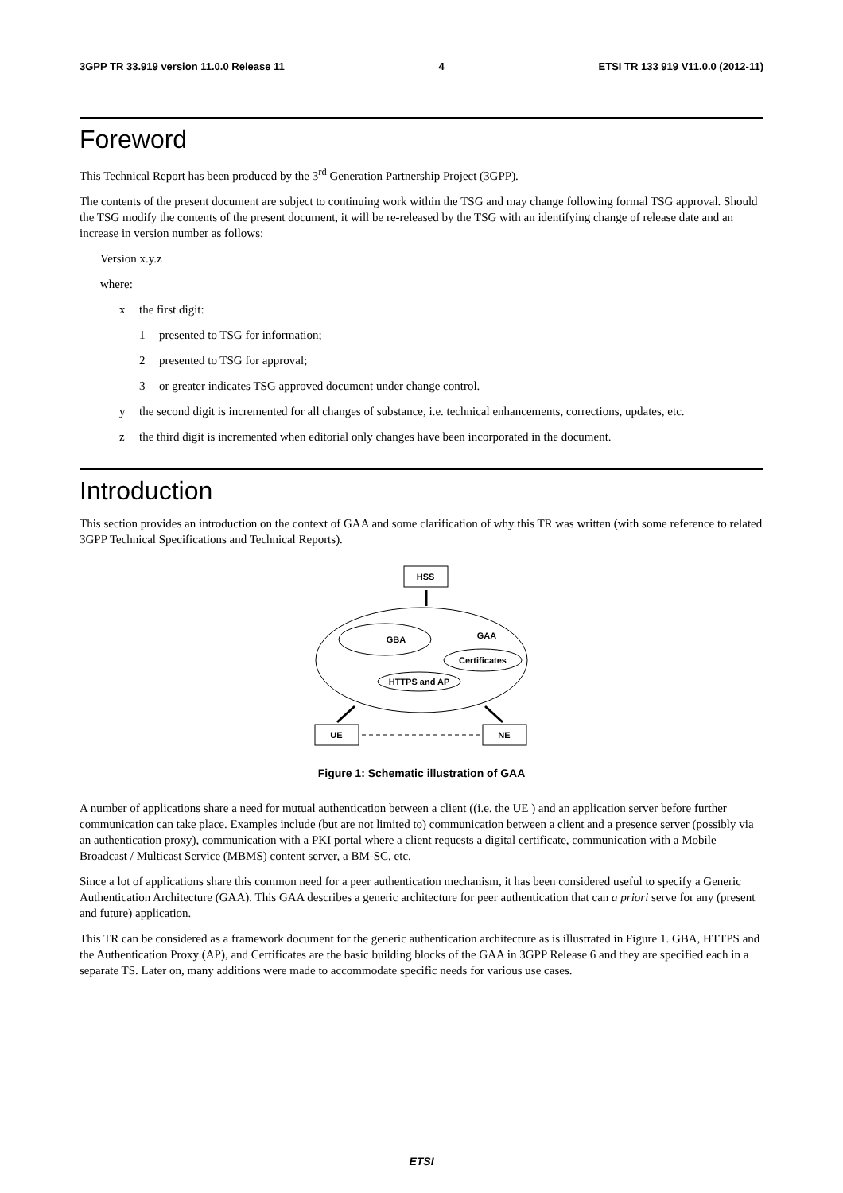3GPP TR 33.919 version 11.0.0 Release 11 4 ETSI TR 133 919 V11.0.0 (2012-11)
Foreword
This Technical Report has been produced by the 3<sup>rd</sup> Generation Partnership Project (3GPP).
The contents of the present document are subject to continuing work within the TSG and may change following formal TSG approval. Should the TSG modify the contents of the present document, it will be re-released by the TSG with an identifying change of release date and an increase in version number as follows:
Version x.y.z
where:
x the first digit:
1 presented to TSG for information;
2 presented to TSG for approval;
3 or greater indicates TSG approved document under change control.
y the second digit is incremented for all changes of substance, i.e. technical enhancements, corrections, updates, etc.
z the third digit is incremented when editorial only changes have been incorporated in the document.
Introduction
This section provides an introduction on the context of GAA and some clarification of why this TR was written (with some reference to related 3GPP Technical Specifications and Technical Reports).
HSS
GBA
GAA
Certificates
HTTPS and AP
UE
NE
Figure 1: Schematic illustration of GAA
A number of applications share a need for mutual authentication between a client ((i.e. the UE ) and an application server before further communication can take place. Examples include (but are not limited to) communication between a client and a presence server (possibly via an authentication proxy), communication with a PKI portal where a client requests a digital certificate, communication with a Mobile Broadcast / Multicast Service (MBMS) content server, a BM-SC, etc.
Since a lot of applications share this common need for a peer authentication mechanism, it has been considered useful to specify a Generic Authentication Architecture (GAA). This GAA describes a generic architecture for peer authentication that can a priori serve for any (present and future) application.
This TR can be considered as a framework document for the generic authentication architecture as is illustrated in Figure 1. GBA, HTTPS and the Authentication Proxy (AP), and Certificates are the basic building blocks of the GAA in 3GPP Release 6 and they are specified each in a separate TS. Later on, many additions were made to accommodate specific needs for various use cases.
ETSI